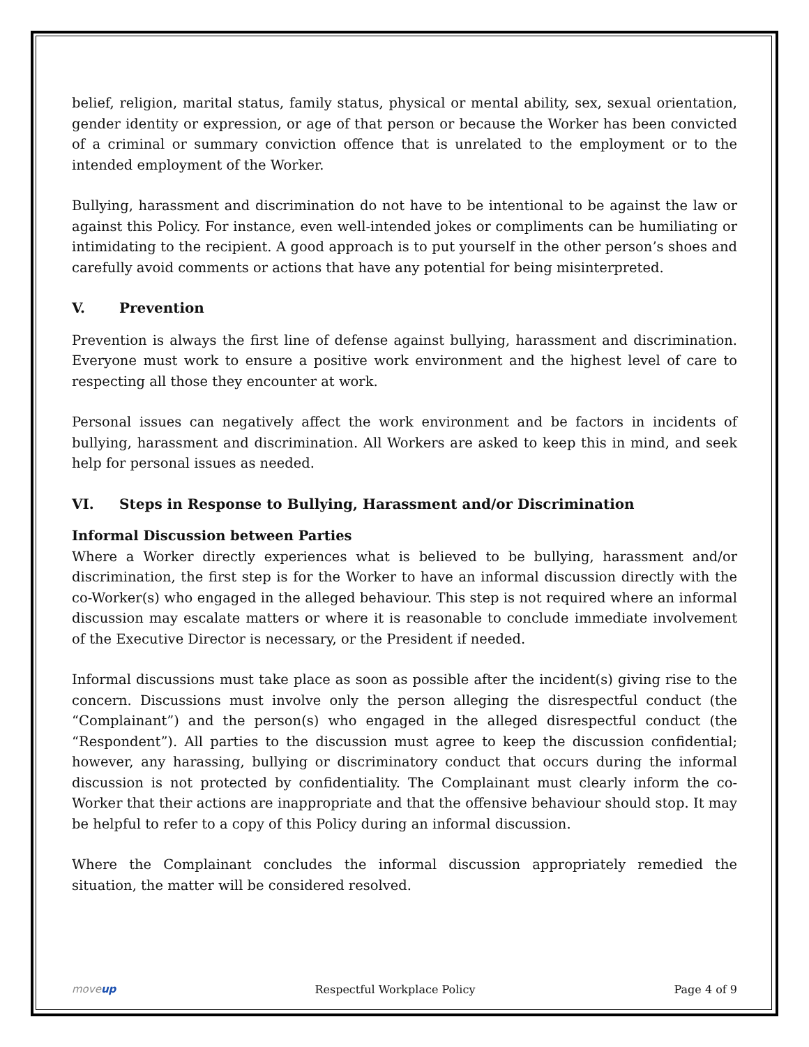belief, religion, marital status, family status, physical or mental ability, sex, sexual orientation, gender identity or expression, or age of that person or because the Worker has been convicted of a criminal or summary conviction offence that is unrelated to the employment or to the intended employment of the Worker.
Bullying, harassment and discrimination do not have to be intentional to be against the law or against this Policy. For instance, even well-intended jokes or compliments can be humiliating or intimidating to the recipient. A good approach is to put yourself in the other person’s shoes and carefully avoid comments or actions that have any potential for being misinterpreted.
V. Prevention
Prevention is always the first line of defense against bullying, harassment and discrimination. Everyone must work to ensure a positive work environment and the highest level of care to respecting all those they encounter at work.
Personal issues can negatively affect the work environment and be factors in incidents of bullying, harassment and discrimination. All Workers are asked to keep this in mind, and seek help for personal issues as needed.
VI. Steps in Response to Bullying, Harassment and/or Discrimination
Informal Discussion between Parties
Where a Worker directly experiences what is believed to be bullying, harassment and/or discrimination, the first step is for the Worker to have an informal discussion directly with the co-Worker(s) who engaged in the alleged behaviour. This step is not required where an informal discussion may escalate matters or where it is reasonable to conclude immediate involvement of the Executive Director is necessary, or the President if needed.
Informal discussions must take place as soon as possible after the incident(s) giving rise to the concern. Discussions must involve only the person alleging the disrespectful conduct (the “Complainant”) and the person(s) who engaged in the alleged disrespectful conduct (the “Respondent”). All parties to the discussion must agree to keep the discussion confidential; however, any harassing, bullying or discriminatory conduct that occurs during the informal discussion is not protected by confidentiality. The Complainant must clearly inform the co-Worker that their actions are inappropriate and that the offensive behaviour should stop. It may be helpful to refer to a copy of this Policy during an informal discussion.
Where the Complainant concludes the informal discussion appropriately remedied the situation, the matter will be considered resolved.
moveup Respectful Workplace Policy Page 4 of 9